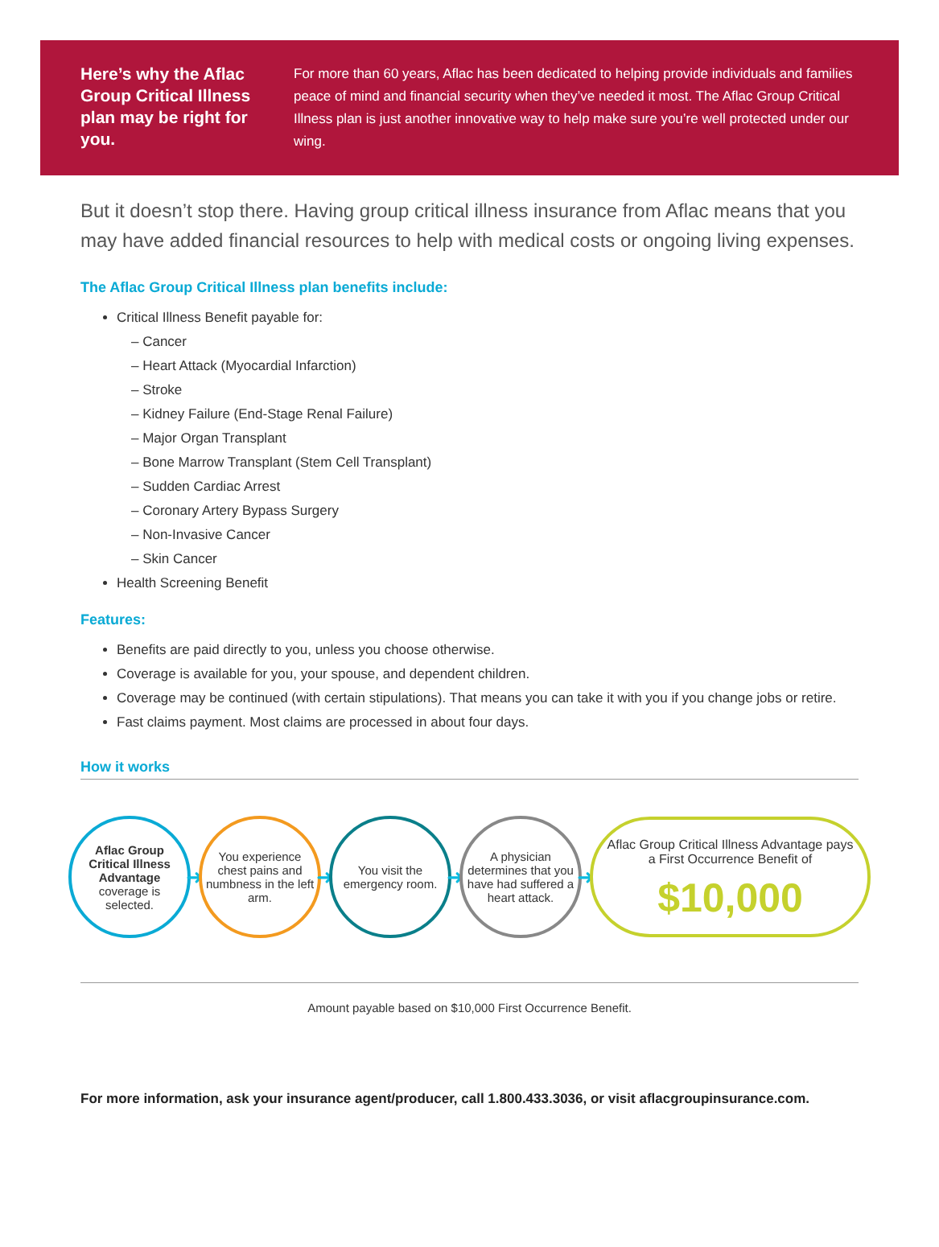Here’s why the Aflac Group Critical Illness plan may be right for you.
For more than 60 years, Aflac has been dedicated to helping provide individuals and families peace of mind and financial security when they’ve needed it most. The Aflac Group Critical Illness plan is just another innovative way to help make sure you’re well protected under our wing.
But it doesn’t stop there. Having group critical illness insurance from Aflac means that you may have added financial resources to help with medical costs or ongoing living expenses.
The Aflac Group Critical Illness plan benefits include:
Critical Illness Benefit payable for:
– Cancer
– Heart Attack (Myocardial Infarction)
– Stroke
– Kidney Failure (End-Stage Renal Failure)
– Major Organ Transplant
– Bone Marrow Transplant (Stem Cell Transplant)
– Sudden Cardiac Arrest
– Coronary Artery Bypass Surgery
– Non-Invasive Cancer
– Skin Cancer
Health Screening Benefit
Features:
Benefits are paid directly to you, unless you choose otherwise.
Coverage is available for you, your spouse, and dependent children.
Coverage may be continued (with certain stipulations). That means you can take it with you if you change jobs or retire.
Fast claims payment. Most claims are processed in about four days.
How it works
Aflac Group Critical Illness Advantage coverage is selected.
➜
You experience chest pains and numbness in the left arm.
➜
You visit the emergency room.
➜
A physician determines that you have had suffered a heart attack.
➜
Aflac Group Critical Illness Advantage pays
a First Occurrence Benefit of
$10,000
Amount payable based on $10,000 First Occurrence Benefit.
For more information, ask your insurance agent/producer, call 1.800.433.3036, or visit aflacgroupinsurance.com.